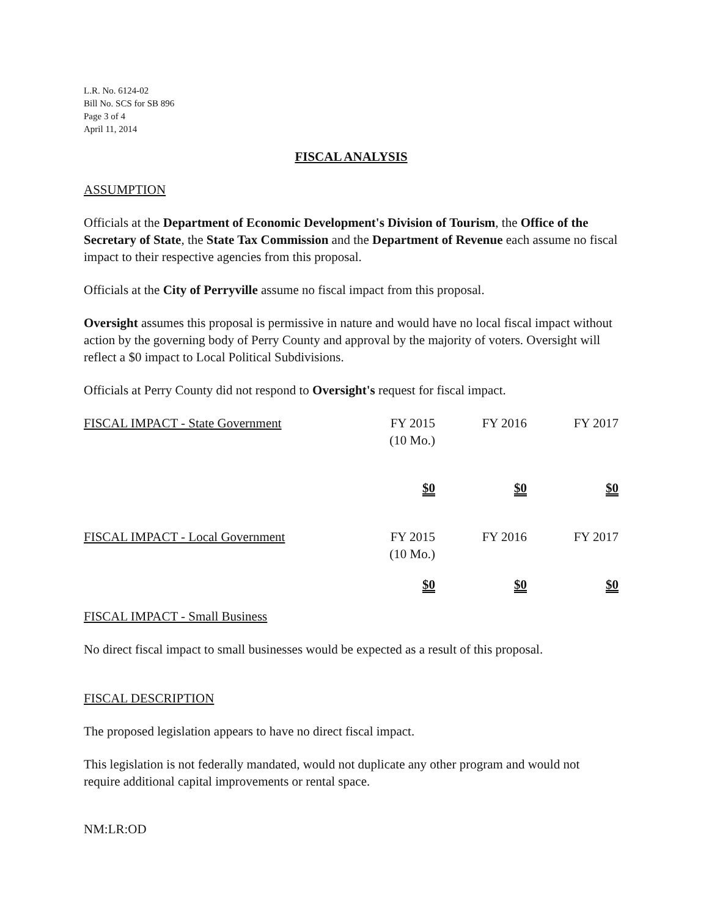L.R. No. 6124-02
Bill No. SCS for SB 896
Page 3 of 4
April 11, 2014
FISCAL ANALYSIS
ASSUMPTION
Officials at the Department of Economic Development's Division of Tourism, the Office of the Secretary of State, the State Tax Commission and the Department of Revenue each assume no fiscal impact to their respective agencies from this proposal.
Officials at the City of Perryville assume no fiscal impact from this proposal.
Oversight assumes this proposal is permissive in nature and would have no local fiscal impact without action by the governing body of Perry County and approval by the majority of voters. Oversight will reflect a $0 impact to Local Political Subdivisions.
Officials at Perry County did not respond to Oversight's request for fiscal impact.
| FISCAL IMPACT - State Government | FY 2015 (10 Mo.) | FY 2016 | FY 2017 |
| | $0 | $0 | $0 |
| FISCAL IMPACT - Local Government | FY 2015 (10 Mo.) | FY 2016 | FY 2017 |
| | $0 | $0 | $0 |
FISCAL IMPACT - Small Business
No direct fiscal impact to small businesses would be expected as a result of this proposal.
FISCAL DESCRIPTION
The proposed legislation appears to have no direct fiscal impact.
This legislation is not federally mandated, would not duplicate any other program and would not require additional capital improvements or rental space.
NM:LR:OD